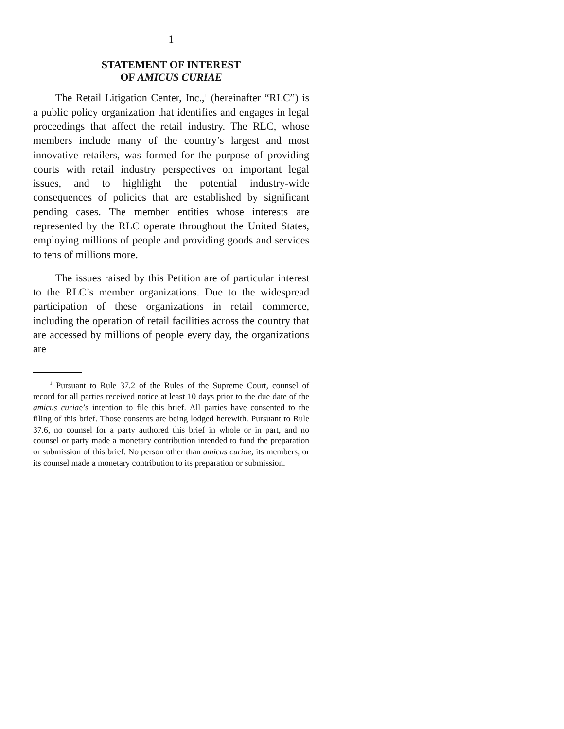1
STATEMENT OF INTEREST
OF AMICUS CURIAE
The Retail Litigation Center, Inc.,<sup>1</sup> (hereinafter “RLC”) is a public policy organization that identifies and engages in legal proceedings that affect the retail industry. The RLC, whose members include many of the country’s largest and most innovative retailers, was formed for the purpose of providing courts with retail industry perspectives on important legal issues, and to highlight the potential industry-wide consequences of policies that are established by significant pending cases. The member entities whose interests are represented by the RLC operate throughout the United States, employing millions of people and providing goods and services to tens of millions more.
The issues raised by this Petition are of particular interest to the RLC’s member organizations. Due to the widespread participation of these organizations in retail commerce, including the operation of retail facilities across the country that are accessed by millions of people every day, the organizations are
<sup>1</sup> Pursuant to Rule 37.2 of the Rules of the Supreme Court, counsel of record for all parties received notice at least 10 days prior to the due date of the amicus curiae’s intention to file this brief. All parties have consented to the filing of this brief. Those consents are being lodged herewith. Pursuant to Rule 37.6, no counsel for a party authored this brief in whole or in part, and no counsel or party made a monetary contribution intended to fund the preparation or submission of this brief. No person other than amicus curiae, its members, or its counsel made a monetary contribution to its preparation or submission.